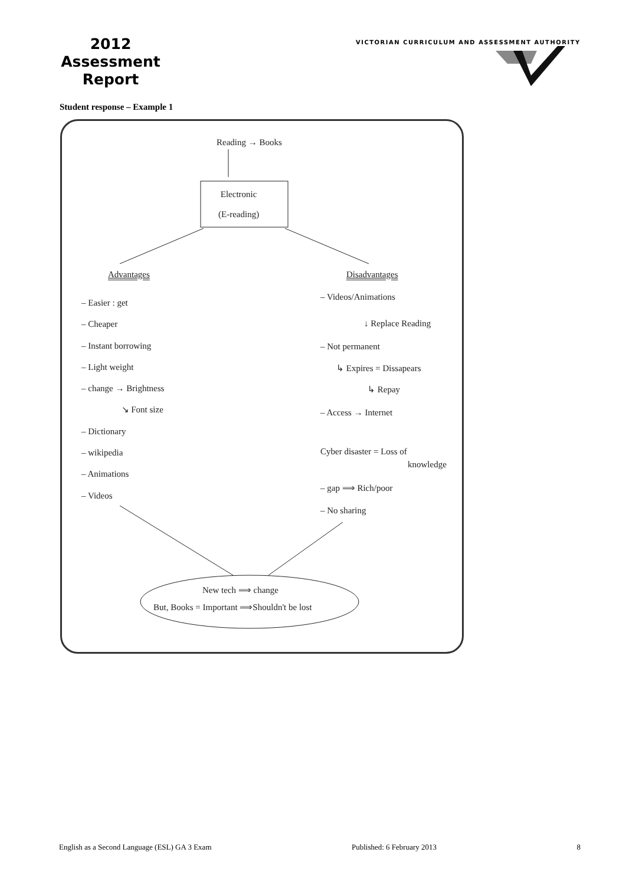2012
Assessment
Report
VICTORIAN CURRICULUM AND ASSESSMENT AUTHORITY
Student response – Example 1
Reading → Books
Electronic
(E-reading)
Advantages Disadvantages
– Easier : get
– Cheaper
– Instant borrowing
– Light weight
– change → Brightness
↘ Font size
– Dictionary
– wikipedia
– Animations
– Videos
– Videos/Animations
↓ Replace Reading
– Not permanent
↳ Expires = Dissapears
↳ Repay
– Access → Internet
Cyber disaster = Loss of
knowledge
– gap ⟹ Rich/poor
– No sharing
New tech ⟹ change
But, Books = Important ⟹Shouldn't be lost
English as a Second Language (ESL) GA 3 Exam Published: 6 February 2013 8